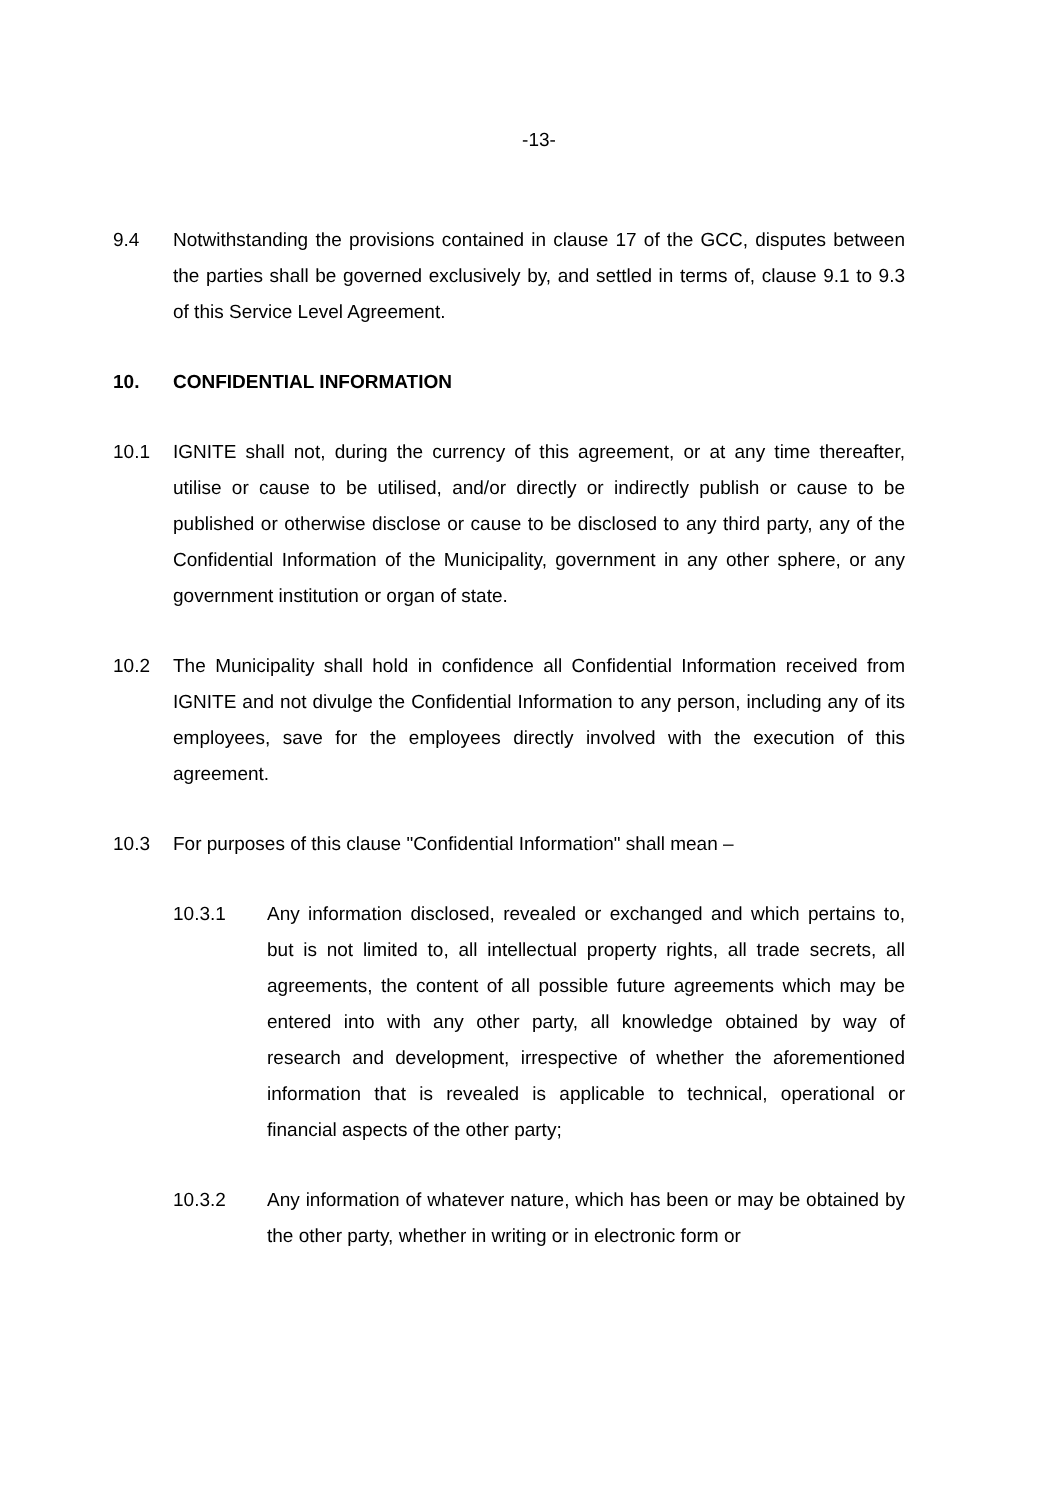-13-
9.4 Notwithstanding the provisions contained in clause 17 of the GCC, disputes between the parties shall be governed exclusively by, and settled in terms of, clause 9.1 to 9.3 of this Service Level Agreement.
10. CONFIDENTIAL INFORMATION
10.1 IGNITE shall not, during the currency of this agreement, or at any time thereafter, utilise or cause to be utilised, and/or directly or indirectly publish or cause to be published or otherwise disclose or cause to be disclosed to any third party, any of the Confidential Information of the Municipality, government in any other sphere, or any government institution or organ of state.
10.2 The Municipality shall hold in confidence all Confidential Information received from IGNITE and not divulge the Confidential Information to any person, including any of its employees, save for the employees directly involved with the execution of this agreement.
10.3 For purposes of this clause "Confidential Information" shall mean –
10.3.1 Any information disclosed, revealed or exchanged and which pertains to, but is not limited to, all intellectual property rights, all trade secrets, all agreements, the content of all possible future agreements which may be entered into with any other party, all knowledge obtained by way of research and development, irrespective of whether the aforementioned information that is revealed is applicable to technical, operational or financial aspects of the other party;
10.3.2 Any information of whatever nature, which has been or may be obtained by the other party, whether in writing or in electronic form or